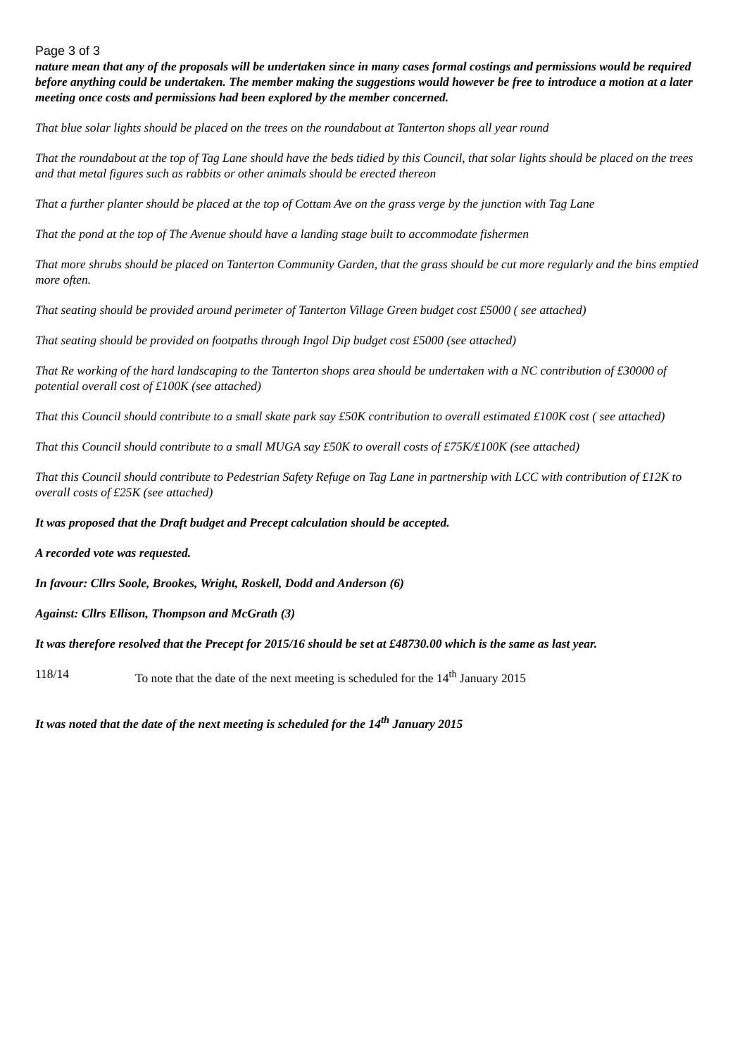Page 3 of 3
nature mean that any of the proposals will be undertaken since in many cases formal costings and permissions would be required before anything could be undertaken. The member making the suggestions would however be free to introduce a motion at a later meeting once costs and permissions had been explored by the member concerned.
That blue solar lights should be placed on the trees on the roundabout at Tanterton shops all year round
That the roundabout at the top of Tag Lane should have the beds tidied by this Council, that solar lights should be placed on the trees and that metal figures such as rabbits or other animals should be erected thereon
That a further planter should be placed at the top of Cottam Ave on the grass verge by the junction with Tag Lane
That the pond at the top of The Avenue should have a landing stage built to accommodate fishermen
That more shrubs should be placed on Tanterton Community Garden, that the grass should be cut more regularly and the bins emptied more often.
That seating should be provided around perimeter of Tanterton Village Green budget cost £5000 ( see attached)
That seating should be provided on footpaths through Ingol Dip budget cost £5000 (see attached)
That Re working of the hard landscaping to the Tanterton shops area should be undertaken with a NC contribution of £30000 of potential overall cost of £100K (see attached)
That this Council should contribute to a small skate park say £50K contribution to overall estimated £100K cost ( see attached)
That this Council should contribute to a small MUGA say £50K to overall costs of £75K/£100K (see attached)
That this Council should contribute to Pedestrian Safety Refuge on Tag Lane in partnership with LCC with contribution of £12K to overall costs of £25K (see attached)
It was proposed that the Draft budget and Precept calculation should be accepted.
A recorded vote was requested.
In favour: Cllrs Soole, Brookes, Wright, Roskell, Dodd and Anderson (6)
Against: Cllrs Ellison, Thompson and McGrath (3)
It was therefore resolved that the Precept for 2015/16 should be set at £48730.00 which is the same as last year.
118/14 To note that the date of the next meeting is scheduled for the 14<sup>th</sup> January 2015
It was noted that the date of the next meeting is scheduled for the 14<sup>th</sup> January 2015